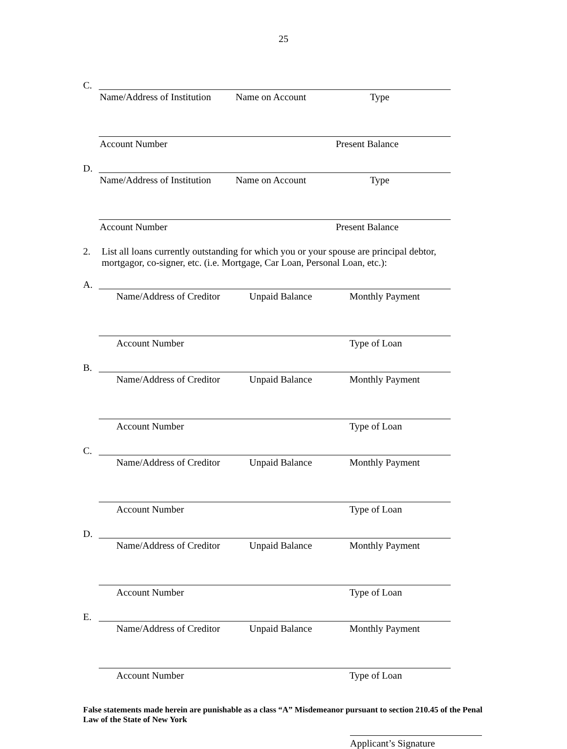25
C.
Name/Address of Institution
Name on Account Type
Account Number Present Balance
D.
Name/Address of Institution
Name on Account Type
Account Number Present Balance
2. List all loans currently outstanding for which you or your spouse are principal debtor,
mortgagor, co-signer, etc. (i.e. Mortgage, Car Loan, Personal Loan, etc.):
A.
Name/Address of Creditor Unpaid Balance Monthly Payment
Account Number Type of Loan
B.
Name/Address of Creditor Unpaid Balance Monthly Payment
Account Number Type of Loan
C.
Name/Address of Creditor Unpaid Balance Monthly Payment
Account Number Type of Loan
D.
Name/Address of Creditor Unpaid Balance Monthly Payment
Account Number Type of Loan
E.
Name/Address of Creditor Unpaid Balance Monthly Payment
Account Number Type of Loan
False statements made herein are punishable as a class “A” Misdemeanor pursuant to section 210.45 of the Penal Law of the State of New York
Applicant’s Signature